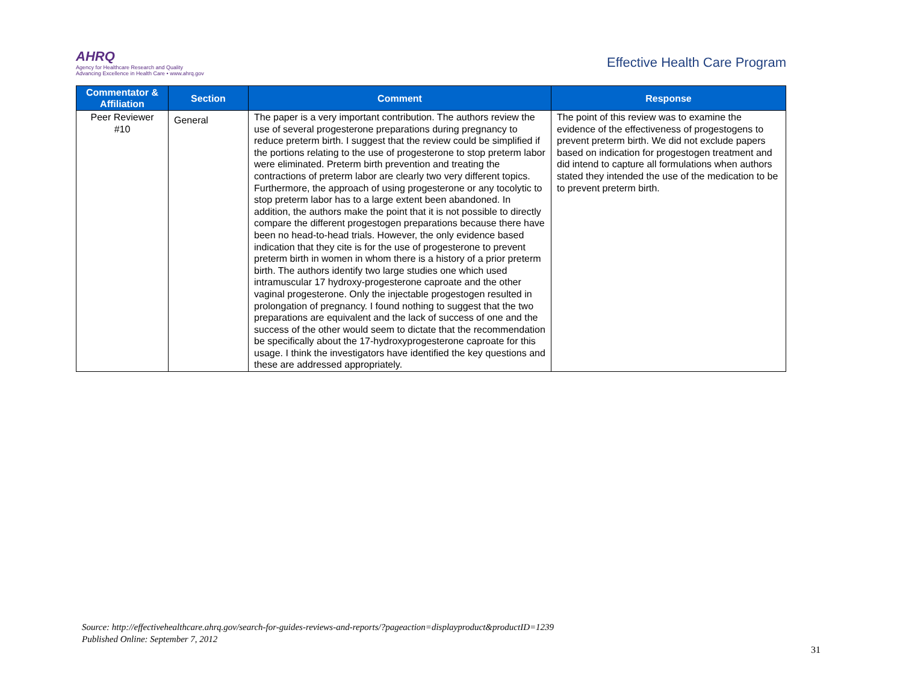AHRQ
Agency for Healthcare Research and Quality
Advancing Excellence in Health Care • www.ahrq.gov
Effective Health Care Program
| Commentator & Affiliation | Section | Comment | Response |
| --- | --- | --- | --- |
| Peer Reviewer #10 | General | The paper is a very important contribution. The authors review the use of several progesterone preparations during pregnancy to reduce preterm birth. I suggest that the review could be simplified if the portions relating to the use of progesterone to stop preterm labor were eliminated. Preterm birth prevention and treating the contractions of preterm labor are clearly two very different topics. Furthermore, the approach of using progesterone or any tocolytic to stop preterm labor has to a large extent been abandoned. In addition, the authors make the point that it is not possible to directly compare the different progestogen preparations because there have been no head-to-head trials. However, the only evidence based indication that they cite is for the use of progesterone to prevent preterm birth in women in whom there is a history of a prior preterm birth. The authors identify two large studies one which used intramuscular 17 hydroxy-progesterone caproate and the other vaginal progesterone. Only the injectable progestogen resulted in prolongation of pregnancy. I found nothing to suggest that the two preparations are equivalent and the lack of success of one and the success of the other would seem to dictate that the recommendation be specifically about the 17-hydroxyprogesterone caproate for this usage. I think the investigators have identified the key questions and these are addressed appropriately. | The point of this review was to examine the evidence of the effectiveness of progestogens to prevent preterm birth. We did not exclude papers based on indication for progestogen treatment and did intend to capture all formulations when authors stated they intended the use of the medication to be to prevent preterm birth. |
Source: http://effectivehealthcare.ahrq.gov/search-for-guides-reviews-and-reports/?pageaction=displayproduct&productID=1239
Published Online: September 7, 2012
31